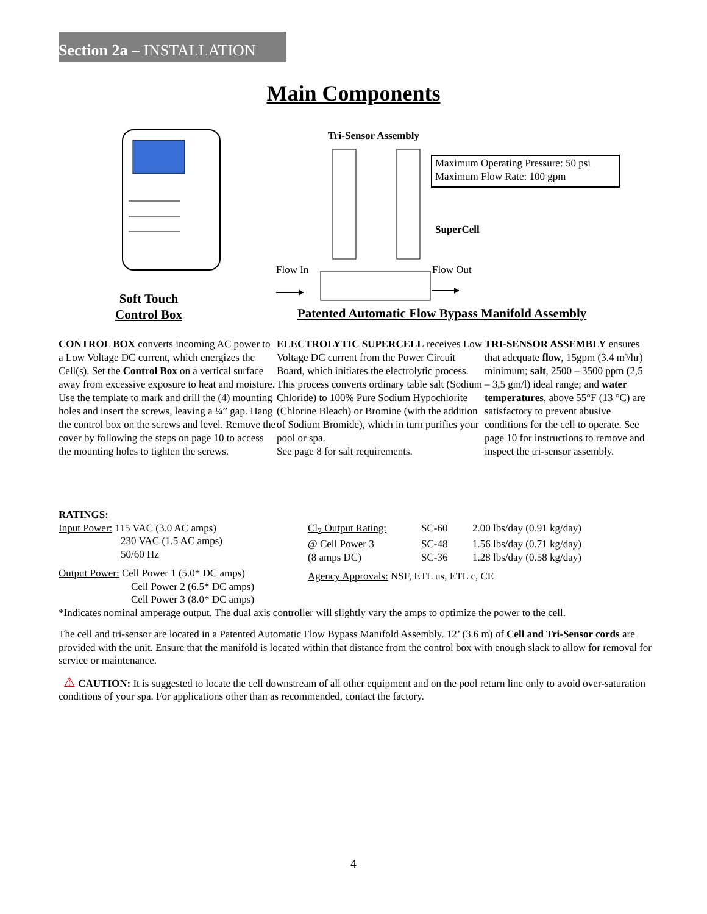Section 2a – INSTALLATION
Main Components
Tri-Sensor Assembly
Maximum Operating Pressure: 50 psi
Maximum Flow Rate: 100 gpm
SuperCell
Flow In Flow Out
Soft Touch Control Box
Patented Automatic Flow Bypass Manifold Assembly
CONTROL BOX converts incoming AC power to a Low Voltage DC current, which energizes the Cell(s). Set the Control Box on a vertical surface away from excessive exposure to heat and moisture. Use the template to mark and drill the (4) mounting holes and insert the screws, leaving a ¼” gap. Hang the control box on the screws and level. Remove the cover by following the steps on page 10 to access the mounting holes to tighten the screws.
ELECTROLYTIC SUPERCELL receives Low Voltage DC current from the Power Circuit Board, which initiates the electrolytic process. This process converts ordinary table salt (Sodium Chloride) to 100% Pure Sodium Hypochlorite (Chlorine Bleach) or Bromine (with the addition of Sodium Bromide), which in turn purifies your pool or spa.
See page 8 for salt requirements.
TRI-SENSOR ASSEMBLY ensures that adequate flow, 15gpm (3.4 m³/hr) minimum; salt, 2500 – 3500 ppm (2,5 – 3,5 gm/l) ideal range; and water temperatures, above 55°F (13 °C) are satisfactory to prevent abusive conditions for the cell to operate. See page 10 for instructions to remove and inspect the tri-sensor assembly.
RATINGS:
Input Power: 115 VAC (3.0 AC amps)
230 VAC (1.5 AC amps)
50/60 Hz
Output Power: Cell Power 1 (5.0* DC amps)
Cell Power 2 (6.5* DC amps)
Cell Power 3 (8.0* DC amps)
| Cl<sub>2</sub> Output Rating: | SC-60 | 2.00 lbs/day (0.91 kg/day) |
| @ Cell Power 3 | SC-48 | 1.56 lbs/day (0.71 kg/day) |
| (8 amps DC) | SC-36 | 1.28 lbs/day (0.58 kg/day) |
Agency Approvals: NSF, ETL us, ETL c, CE
*Indicates nominal amperage output. The dual axis controller will slightly vary the amps to optimize the power to the cell.
The cell and tri-sensor are located in a Patented Automatic Flow Bypass Manifold Assembly. 12’ (3.6 m) of Cell and Tri-Sensor cords are provided with the unit. Ensure that the manifold is located within that distance from the control box with enough slack to allow for removal for service or maintenance.
⚠ CAUTION: It is suggested to locate the cell downstream of all other equipment and on the pool return line only to avoid over-saturation conditions of your spa. For applications other than as recommended, contact the factory.
4